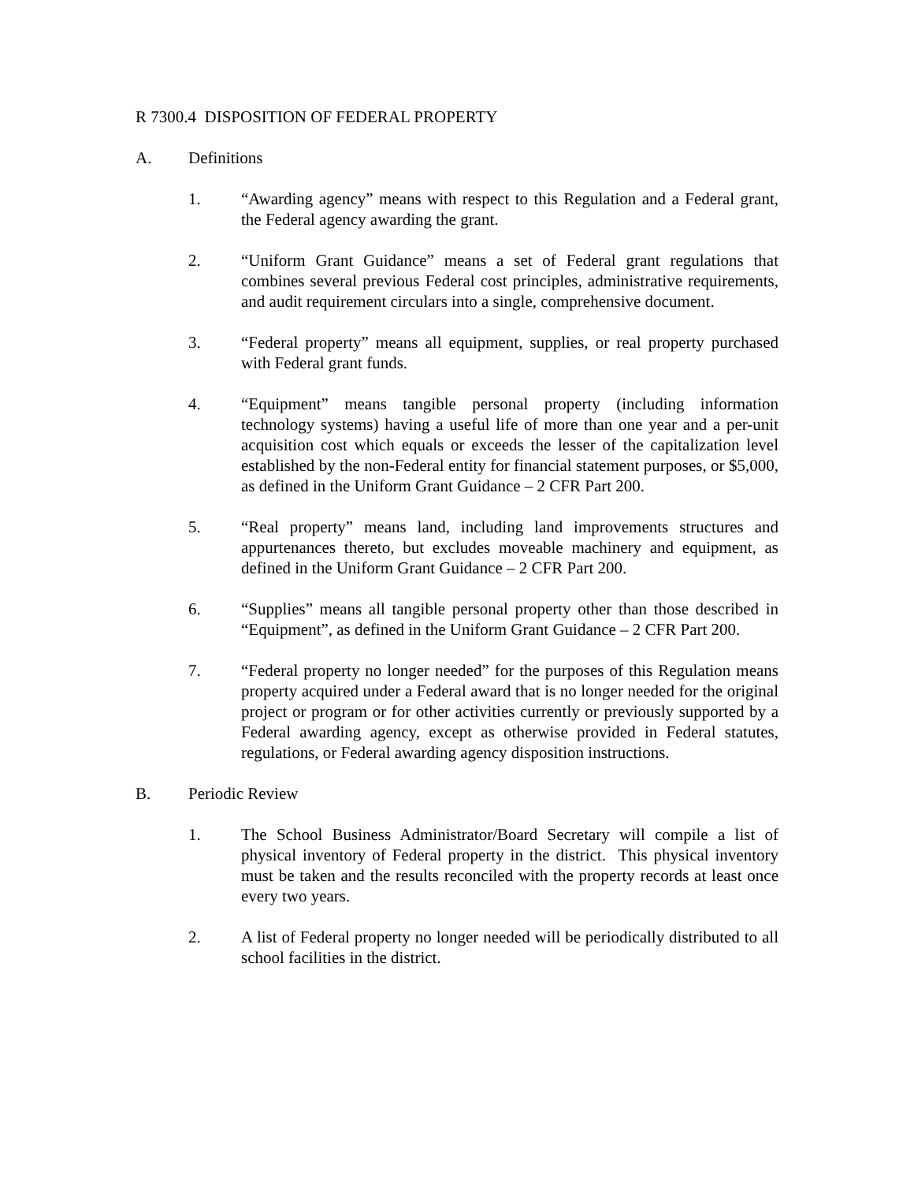R 7300.4 DISPOSITION OF FEDERAL PROPERTY
A. Definitions
1. “Awarding agency” means with respect to this Regulation and a Federal grant, the Federal agency awarding the grant.
2. “Uniform Grant Guidance” means a set of Federal grant regulations that combines several previous Federal cost principles, administrative requirements, and audit requirement circulars into a single, comprehensive document.
3. “Federal property” means all equipment, supplies, or real property purchased with Federal grant funds.
4. “Equipment” means tangible personal property (including information technology systems) having a useful life of more than one year and a per-unit acquisition cost which equals or exceeds the lesser of the capitalization level established by the non-Federal entity for financial statement purposes, or $5,000, as defined in the Uniform Grant Guidance – 2 CFR Part 200.
5. “Real property” means land, including land improvements structures and appurtenances thereto, but excludes moveable machinery and equipment, as defined in the Uniform Grant Guidance – 2 CFR Part 200.
6. “Supplies” means all tangible personal property other than those described in “Equipment”, as defined in the Uniform Grant Guidance – 2 CFR Part 200.
7. “Federal property no longer needed” for the purposes of this Regulation means property acquired under a Federal award that is no longer needed for the original project or program or for other activities currently or previously supported by a Federal awarding agency, except as otherwise provided in Federal statutes, regulations, or Federal awarding agency disposition instructions.
B. Periodic Review
1. The School Business Administrator/Board Secretary will compile a list of physical inventory of Federal property in the district. This physical inventory must be taken and the results reconciled with the property records at least once every two years.
2. A list of Federal property no longer needed will be periodically distributed to all school facilities in the district.